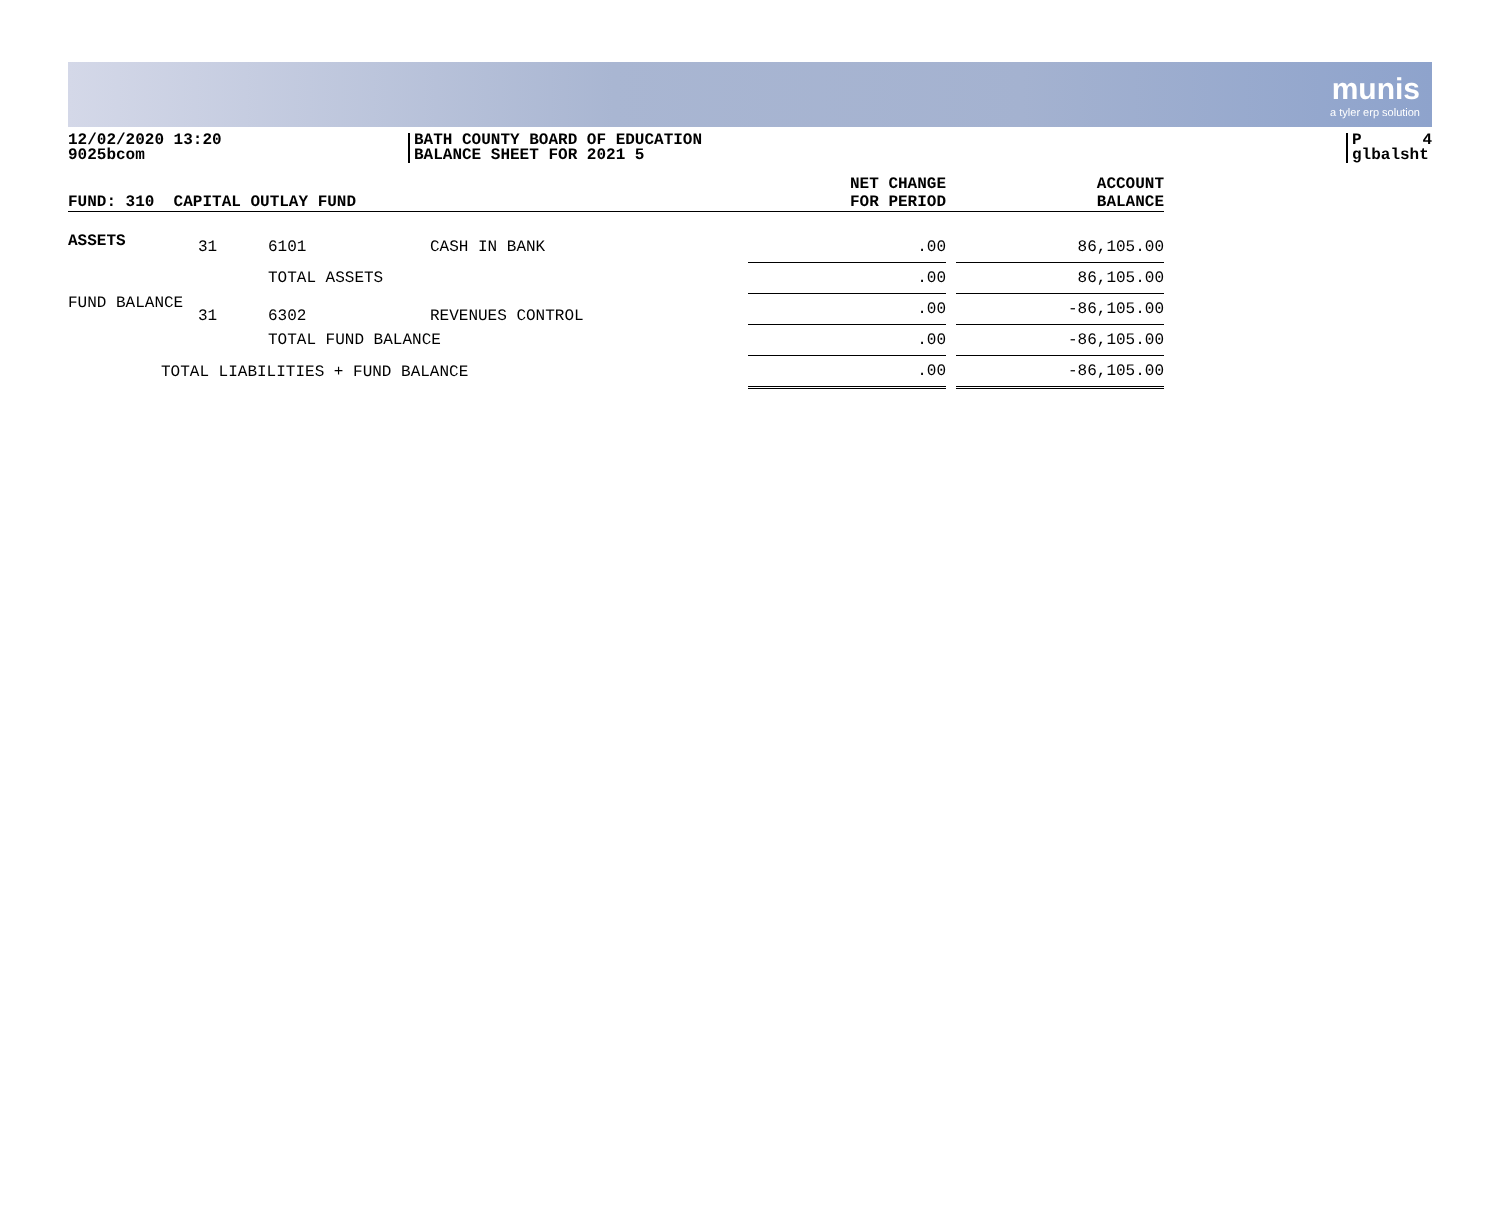munis
a tyler erp solution
12/02/2020 13:20
9025bcom
BATH COUNTY BOARD OF EDUCATION
BALANCE SHEET FOR 2021 5
P 4
glbalsht
| FUND: 310 CAPITAL OUTLAY FUND | | | | NET CHANGE FOR PERIOD | | ACCOUNT BALANCE |
| --- | --- | --- | --- | --- | --- | --- |
| ASSETS | 31 | 6101 | CASH IN BANK | .00 | | 86,105.00 |
| | | TOTAL ASSETS | | .00 | | 86,105.00 |
| FUND BALANCE | 31 | 6302 | REVENUES CONTROL | .00 | | -86,105.00 |
| | | TOTAL FUND BALANCE | | .00 | | -86,105.00 |
| TOTAL LIABILITIES + FUND BALANCE | | | | .00 | | -86,105.00 |